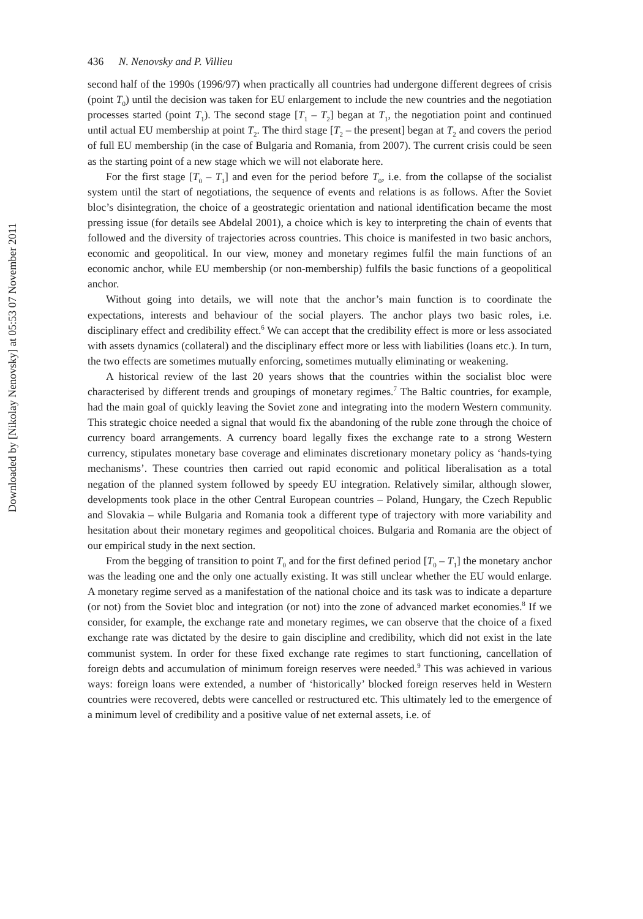Downloaded by [Nikolay Nenovsky] at 05:53 07 November 2011
436 N. Nenovsky and P. Villieu
second half of the 1990s (1996/97) when practically all countries had undergone different degrees of crisis (point T<sub>0</sub>) until the decision was taken for EU enlargement to include the new countries and the negotiation processes started (point T<sub>1</sub>). The second stage [T<sub>1</sub> – T<sub>2</sub>] began at T<sub>1</sub>, the negotiation point and continued until actual EU membership at point T<sub>2</sub>. The third stage [T<sub>2</sub> – the present] began at T<sub>2</sub> and covers the period of full EU membership (in the case of Bulgaria and Romania, from 2007). The current crisis could be seen as the starting point of a new stage which we will not elaborate here.
For the first stage [T<sub>0</sub> – T<sub>1</sub>] and even for the period before T<sub>0</sub>, i.e. from the collapse of the socialist system until the start of negotiations, the sequence of events and relations is as follows. After the Soviet bloc’s disintegration, the choice of a geostrategic orientation and national identification became the most pressing issue (for details see Abdelal 2001), a choice which is key to interpreting the chain of events that followed and the diversity of trajectories across countries. This choice is manifested in two basic anchors, economic and geopolitical. In our view, money and monetary regimes fulfil the main functions of an economic anchor, while EU membership (or non-membership) fulfils the basic functions of a geopolitical anchor.
Without going into details, we will note that the anchor’s main function is to coordinate the expectations, interests and behaviour of the social players. The anchor plays two basic roles, i.e. disciplinary effect and credibility effect.<sup>6</sup> We can accept that the credibility effect is more or less associated with assets dynamics (collateral) and the disciplinary effect more or less with liabilities (loans etc.). In turn, the two effects are sometimes mutually enforcing, sometimes mutually eliminating or weakening.
A historical review of the last 20 years shows that the countries within the socialist bloc were characterised by different trends and groupings of monetary regimes.<sup>7</sup> The Baltic countries, for example, had the main goal of quickly leaving the Soviet zone and integrating into the modern Western community. This strategic choice needed a signal that would fix the abandoning of the ruble zone through the choice of currency board arrangements. A currency board legally fixes the exchange rate to a strong Western currency, stipulates monetary base coverage and eliminates discretionary monetary policy as ‘hands-tying mechanisms’. These countries then carried out rapid economic and political liberalisation as a total negation of the planned system followed by speedy EU integration. Relatively similar, although slower, developments took place in the other Central European countries – Poland, Hungary, the Czech Republic and Slovakia – while Bulgaria and Romania took a different type of trajectory with more variability and hesitation about their monetary regimes and geopolitical choices. Bulgaria and Romania are the object of our empirical study in the next section.
From the begging of transition to point T<sub>0</sub> and for the first defined period [T<sub>0</sub> – T<sub>1</sub>] the monetary anchor was the leading one and the only one actually existing. It was still unclear whether the EU would enlarge. A monetary regime served as a manifestation of the national choice and its task was to indicate a departure (or not) from the Soviet bloc and integration (or not) into the zone of advanced market economies.<sup>8</sup> If we consider, for example, the exchange rate and monetary regimes, we can observe that the choice of a fixed exchange rate was dictated by the desire to gain discipline and credibility, which did not exist in the late communist system. In order for these fixed exchange rate regimes to start functioning, cancellation of foreign debts and accumulation of minimum foreign reserves were needed.<sup>9</sup> This was achieved in various ways: foreign loans were extended, a number of ‘historically’ blocked foreign reserves held in Western countries were recovered, debts were cancelled or restructured etc. This ultimately led to the emergence of a minimum level of credibility and a positive value of net external assets, i.e. of